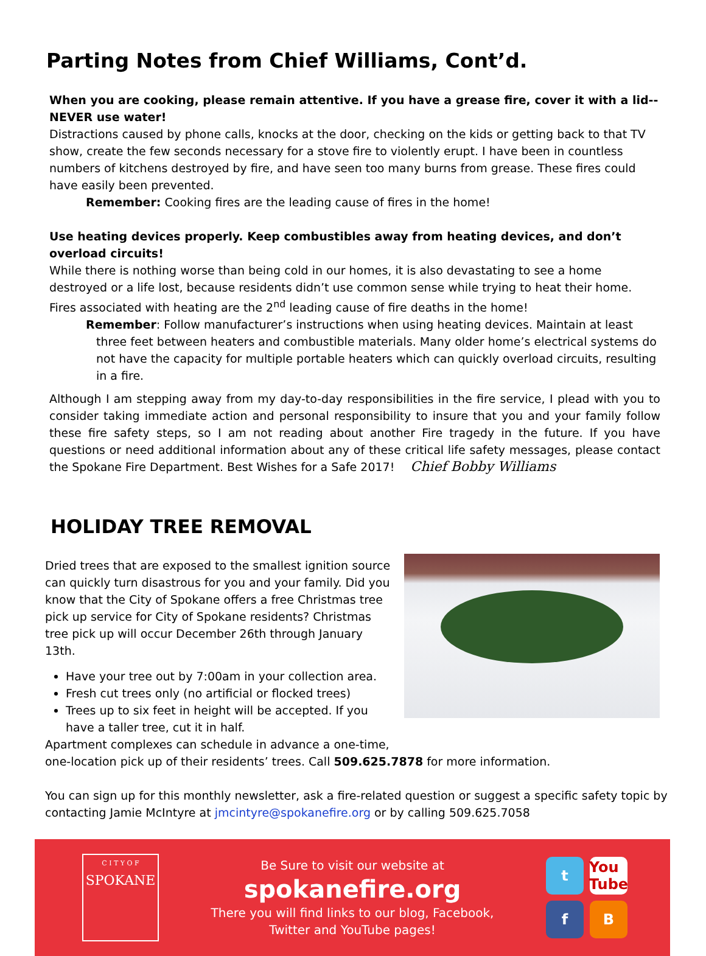Parting Notes from Chief Williams, Cont’d.
When you are cooking, please remain attentive. If you have a grease fire, cover it with a lid-- NEVER use water!
Distractions caused by phone calls, knocks at the door, checking on the kids or getting back to that TV show, create the few seconds necessary for a stove fire to violently erupt. I have been in countless numbers of kitchens destroyed by fire, and have seen too many burns from grease. These fires could have easily been prevented.
Remember: Cooking fires are the leading cause of fires in the home!
Use heating devices properly. Keep combustibles away from heating devices, and don’t overload circuits!
While there is nothing worse than being cold in our homes, it is also devastating to see a home destroyed or a life lost, because residents didn’t use common sense while trying to heat their home. Fires associated with heating are the 2<sup>nd</sup> leading cause of fire deaths in the home!
Remember: Follow manufacturer’s instructions when using heating devices. Maintain at least three feet between heaters and combustible materials. Many older home’s electrical systems do not have the capacity for multiple portable heaters which can quickly overload circuits, resulting in a fire.
Although I am stepping away from my day-to-day responsibilities in the fire service, I plead with you to consider taking immediate action and personal responsibility to insure that you and your family follow these fire safety steps, so I am not reading about another Fire tragedy in the future. If you have questions or need additional information about any of these critical life safety messages, please contact the Spokane Fire Department. Best Wishes for a Safe 2017! Chief Bobby Williams
HOLIDAY TREE REMOVAL
Dried trees that are exposed to the smallest ignition source can quickly turn disastrous for you and your family. Did you know that the City of Spokane offers a free Christmas tree pick up service for City of Spokane residents? Christmas tree pick up will occur December 26th through January 13th.
Have your tree out by 7:00am in your collection area.
Fresh cut trees only (no artificial or flocked trees)
Trees up to six feet in height will be accepted. If you have a taller tree, cut it in half.
Apartment complexes can schedule in advance a one-time,
one-location pick up of their residents’ trees. Call 509.625.7878 for more information.
You can sign up for this monthly newsletter, ask a fire-related question or suggest a specific safety topic by contacting Jamie McIntyre at jmcintyre@spokanefire.org or by calling 509.625.7058
C I T Y O F
SPOKANE
Be Sure to visit our website at
spokanefire.org
There you will find links to our blog, Facebook,
Twitter and YouTube pages!
t You Tube f B